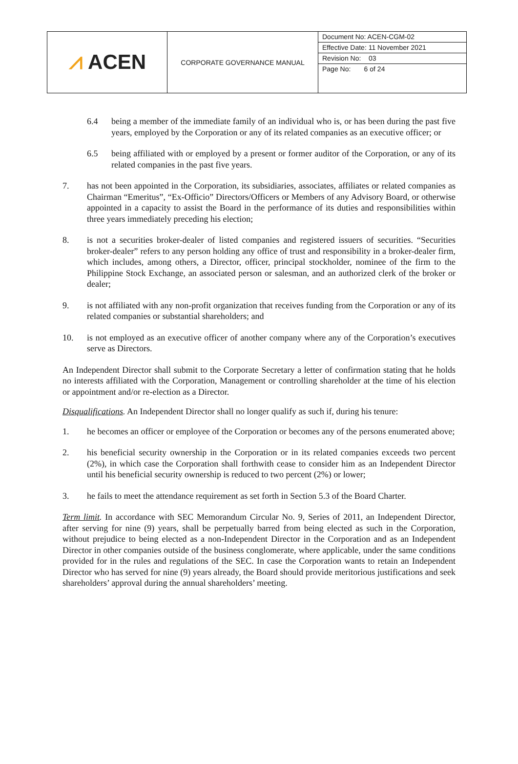| ⩘ ACEN | CORPORATE GOVERNANCE MANUAL | Document No: ACEN-CGM-02 Effective Date: 11 November 2021 Revision No: 03 Page No: 6 of 24 |
6.4 being a member of the immediate family of an individual who is, or has been during the past five years, employed by the Corporation or any of its related companies as an executive officer; or
6.5 being affiliated with or employed by a present or former auditor of the Corporation, or any of its related companies in the past five years.
7. has not been appointed in the Corporation, its subsidiaries, associates, affiliates or related companies as Chairman “Emeritus”, “Ex-Officio” Directors/Officers or Members of any Advisory Board, or otherwise appointed in a capacity to assist the Board in the performance of its duties and responsibilities within three years immediately preceding his election;
8. is not a securities broker-dealer of listed companies and registered issuers of securities. “Securities broker-dealer” refers to any person holding any office of trust and responsibility in a broker-dealer firm, which includes, among others, a Director, officer, principal stockholder, nominee of the firm to the Philippine Stock Exchange, an associated person or salesman, and an authorized clerk of the broker or dealer;
9. is not affiliated with any non-profit organization that receives funding from the Corporation or any of its related companies or substantial shareholders; and
10. is not employed as an executive officer of another company where any of the Corporation’s executives serve as Directors.
An Independent Director shall submit to the Corporate Secretary a letter of confirmation stating that he holds no interests affiliated with the Corporation, Management or controlling shareholder at the time of his election or appointment and/or re-election as a Director.
Disqualifications. An Independent Director shall no longer qualify as such if, during his tenure:
1. he becomes an officer or employee of the Corporation or becomes any of the persons enumerated above;
2. his beneficial security ownership in the Corporation or in its related companies exceeds two percent (2%), in which case the Corporation shall forthwith cease to consider him as an Independent Director until his beneficial security ownership is reduced to two percent (2%) or lower;
3. he fails to meet the attendance requirement as set forth in Section 5.3 of the Board Charter.
Term limit. In accordance with SEC Memorandum Circular No. 9, Series of 2011, an Independent Director, after serving for nine (9) years, shall be perpetually barred from being elected as such in the Corporation, without prejudice to being elected as a non-Independent Director in the Corporation and as an Independent Director in other companies outside of the business conglomerate, where applicable, under the same conditions provided for in the rules and regulations of the SEC. In case the Corporation wants to retain an Independent Director who has served for nine (9) years already, the Board should provide meritorious justifications and seek shareholders’ approval during the annual shareholders’ meeting.